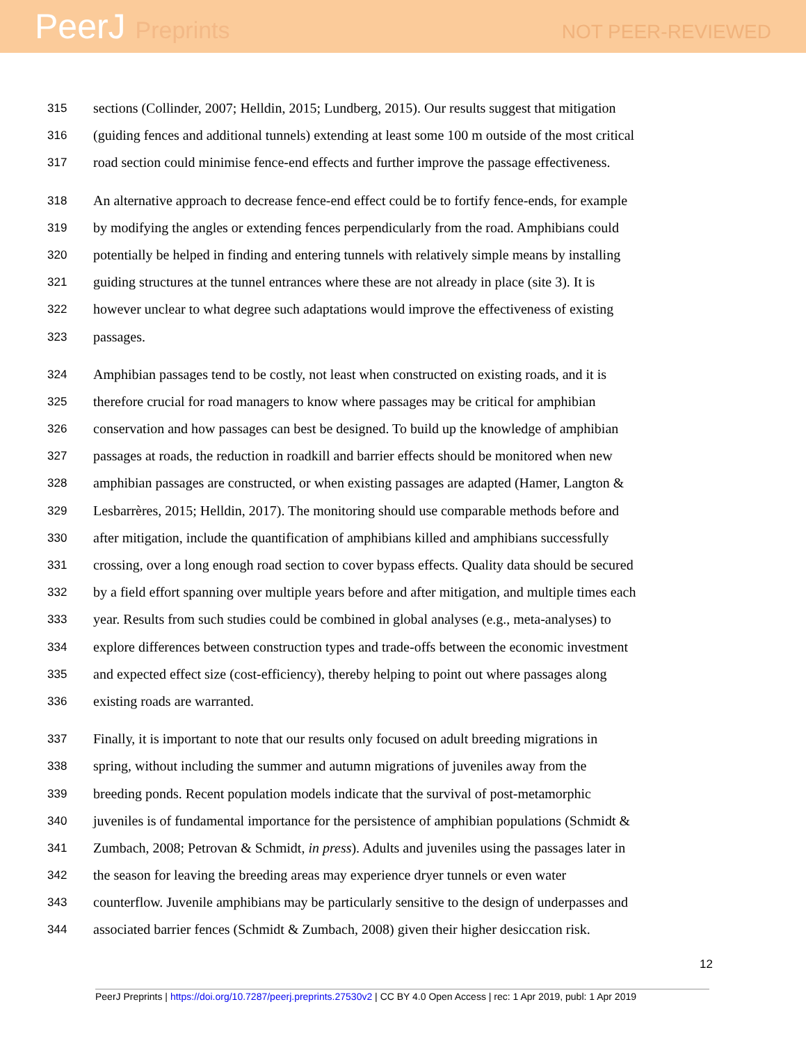PeerJ Preprints
NOT PEER-REVIEWED
315
sections (Collinder, 2007; Helldin, 2015; Lundberg, 2015). Our results suggest that mitigation
316
(guiding fences and additional tunnels) extending at least some 100 m outside of the most critical
317
road section could minimise fence-end effects and further improve the passage effectiveness.
318
An alternative approach to decrease fence-end effect could be to fortify fence-ends, for example
319
by modifying the angles or extending fences perpendicularly from the road. Amphibians could
320
potentially be helped in finding and entering tunnels with relatively simple means by installing
321
guiding structures at the tunnel entrances where these are not already in place (site 3). It is
322
however unclear to what degree such adaptations would improve the effectiveness of existing
323
passages.
324
Amphibian passages tend to be costly, not least when constructed on existing roads, and it is
325
therefore crucial for road managers to know where passages may be critical for amphibian
326
conservation and how passages can best be designed. To build up the knowledge of amphibian
327
passages at roads, the reduction in roadkill and barrier effects should be monitored when new
328
amphibian passages are constructed, or when existing passages are adapted (Hamer, Langton &
329
Lesbarrères, 2015; Helldin, 2017). The monitoring should use comparable methods before and
330
after mitigation, include the quantification of amphibians killed and amphibians successfully
331
crossing, over a long enough road section to cover bypass effects. Quality data should be secured
332
by a field effort spanning over multiple years before and after mitigation, and multiple times each
333
year. Results from such studies could be combined in global analyses (e.g., meta-analyses) to
334
explore differences between construction types and trade-offs between the economic investment
335
and expected effect size (cost-efficiency), thereby helping to point out where passages along
336
existing roads are warranted.
337
Finally, it is important to note that our results only focused on adult breeding migrations in
338
spring, without including the summer and autumn migrations of juveniles away from the
339
breeding ponds. Recent population models indicate that the survival of post-metamorphic
340
juveniles is of fundamental importance for the persistence of amphibian populations (Schmidt &
341
Zumbach, 2008; Petrovan & Schmidt, in press). Adults and juveniles using the passages later in
342
the season for leaving the breeding areas may experience dryer tunnels or even water
343
counterflow. Juvenile amphibians may be particularly sensitive to the design of underpasses and
344
associated barrier fences (Schmidt & Zumbach, 2008) given their higher desiccation risk.
12
PeerJ Preprints | https://doi.org/10.7287/peerj.preprints.27530v2 | CC BY 4.0 Open Access | rec: 1 Apr 2019, publ: 1 Apr 2019